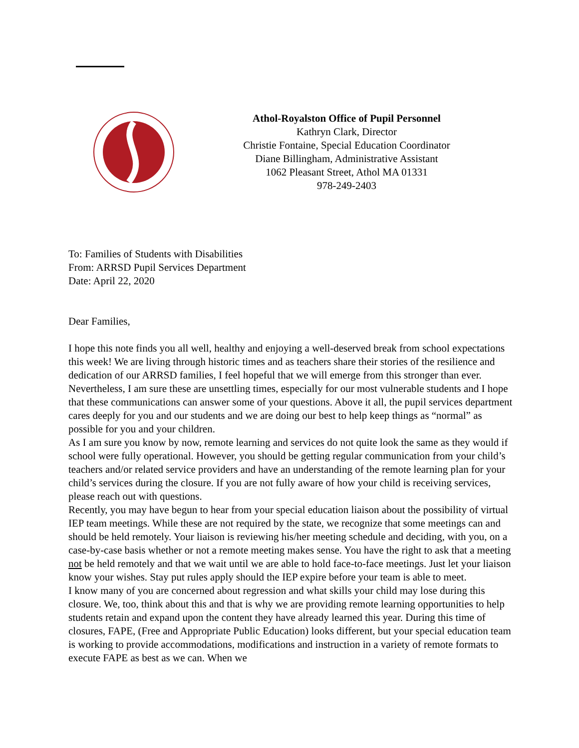Athol-Royalston Office of Pupil Personnel
Kathryn Clark, Director
Christie Fontaine, Special Education Coordinator
Diane Billingham, Administrative Assistant
1062 Pleasant Street, Athol MA 01331
978-249-2403
To: Families of Students with Disabilities
From: ARRSD Pupil Services Department
Date: April 22, 2020
Dear Families,
I hope this note finds you all well, healthy and enjoying a well-deserved break from school expectations this week! We are living through historic times and as teachers share their stories of the resilience and dedication of our ARRSD families, I feel hopeful that we will emerge from this stronger than ever. Nevertheless, I am sure these are unsettling times, especially for our most vulnerable students and I hope that these communications can answer some of your questions. Above it all, the pupil services department cares deeply for you and our students and we are doing our best to help keep things as “normal” as possible for you and your children.
As I am sure you know by now, remote learning and services do not quite look the same as they would if school were fully operational. However, you should be getting regular communication from your child’s teachers and/or related service providers and have an understanding of the remote learning plan for your child’s services during the closure. If you are not fully aware of how your child is receiving services, please reach out with questions.
Recently, you may have begun to hear from your special education liaison about the possibility of virtual IEP team meetings. While these are not required by the state, we recognize that some meetings can and should be held remotely. Your liaison is reviewing his/her meeting schedule and deciding, with you, on a case-by-case basis whether or not a remote meeting makes sense. You have the right to ask that a meeting not be held remotely and that we wait until we are able to hold face-to-face meetings. Just let your liaison know your wishes. Stay put rules apply should the IEP expire before your team is able to meet.
I know many of you are concerned about regression and what skills your child may lose during this closure. We, too, think about this and that is why we are providing remote learning opportunities to help students retain and expand upon the content they have already learned this year. During this time of closures, FAPE, (Free and Appropriate Public Education) looks different, but your special education team is working to provide accommodations, modifications and instruction in a variety of remote formats to execute FAPE as best as we can. When we